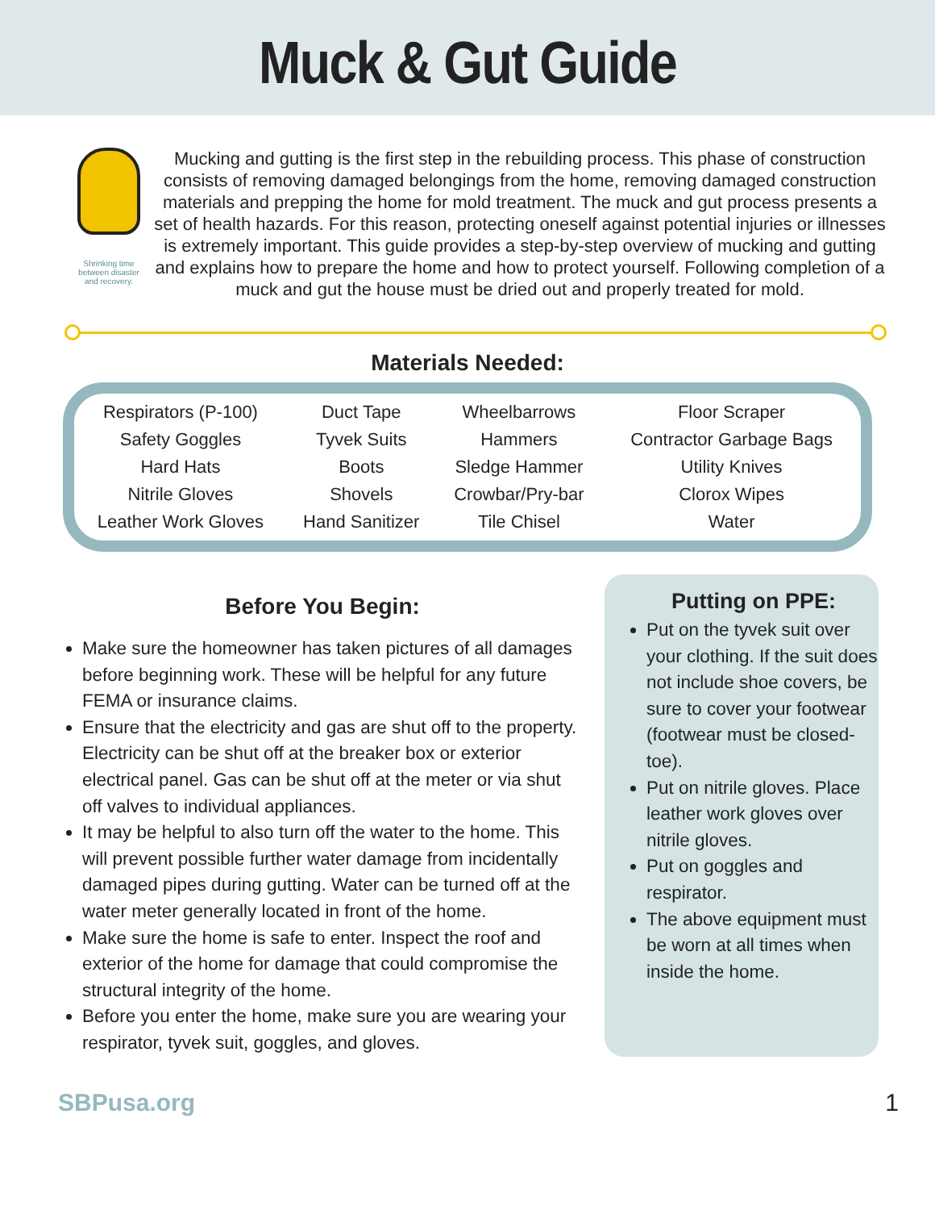Muck & Gut Guide
Shrinking time
between disaster
and recovery.
Mucking and gutting is the first step in the rebuilding process. This phase of construction consists of removing damaged belongings from the home, removing damaged construction materials and prepping the home for mold treatment. The muck and gut process presents a set of health hazards. For this reason, protecting oneself against potential injuries or illnesses is extremely important. This guide provides a step-by-step overview of mucking and gutting and explains how to prepare the home and how to protect yourself. Following completion of a muck and gut the house must be dried out and properly treated for mold.
Materials Needed:
| Respirators (P-100) | Duct Tape | Wheelbarrows | Floor Scraper |
| Safety Goggles | Tyvek Suits | Hammers | Contractor Garbage Bags |
| Hard Hats | Boots | Sledge Hammer | Utility Knives |
| Nitrile Gloves | Shovels | Crowbar/Pry-bar | Clorox Wipes |
| Leather Work Gloves | Hand Sanitizer | Tile Chisel | Water |
Before You Begin:
Make sure the homeowner has taken pictures of all damages before beginning work. These will be helpful for any future FEMA or insurance claims.
Ensure that the electricity and gas are shut off to the property. Electricity can be shut off at the breaker box or exterior electrical panel. Gas can be shut off at the meter or via shut off valves to individual appliances.
It may be helpful to also turn off the water to the home. This will prevent possible further water damage from incidentally damaged pipes during gutting. Water can be turned off at the water meter generally located in front of the home.
Make sure the home is safe to enter. Inspect the roof and exterior of the home for damage that could compromise the structural integrity of the home.
Before you enter the home, make sure you are wearing your respirator, tyvek suit, goggles, and gloves.
Putting on PPE:
Put on the tyvek suit over your clothing. If the suit does not include shoe covers, be sure to cover your footwear (footwear must be closed-toe).
Put on nitrile gloves. Place leather work gloves over nitrile gloves.
Put on goggles and respirator.
The above equipment must be worn at all times when inside the home.
SBPusa.org 1